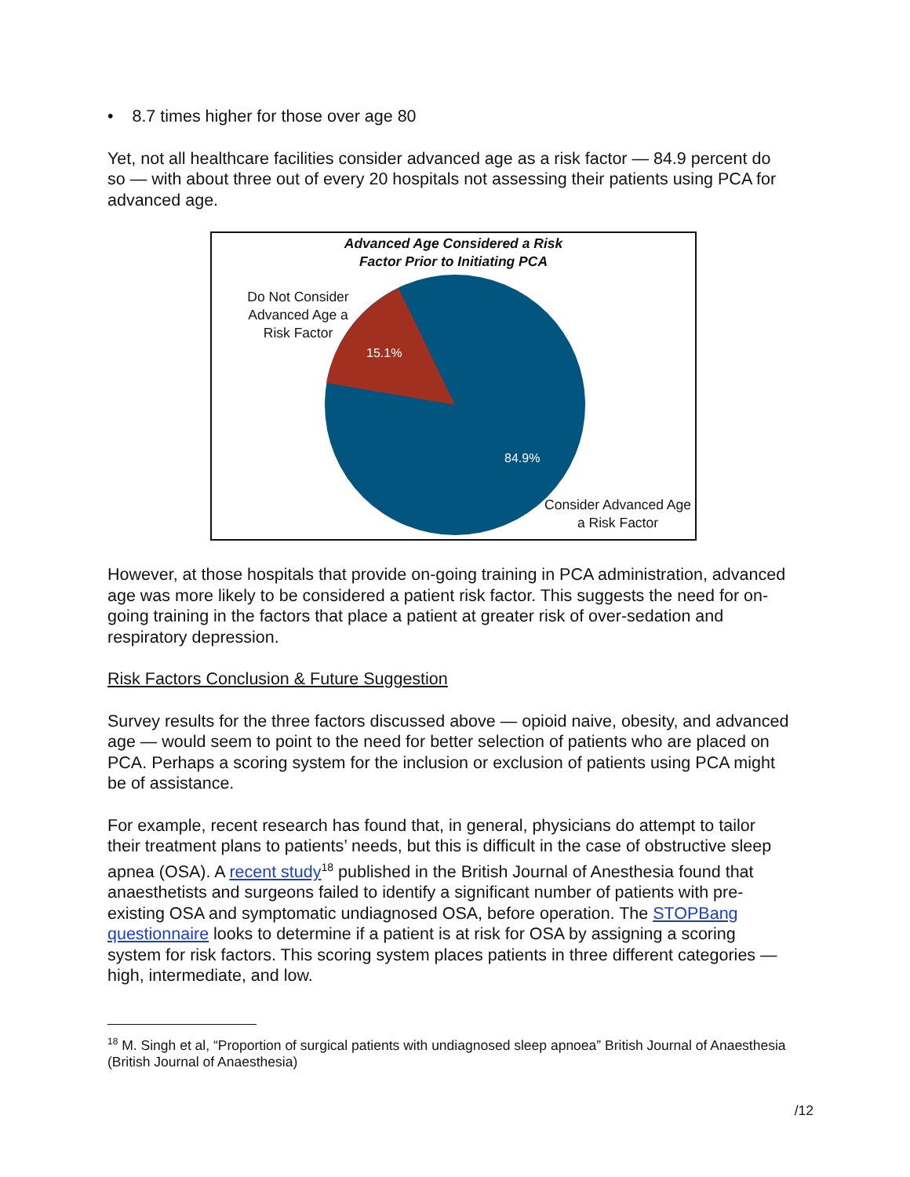• 8.7 times higher for those over age 80
Yet, not all healthcare facilities consider advanced age as a risk factor — 84.9 percent do so — with about three out of every 20 hospitals not assessing their patients using PCA for advanced age.
15.1%
84.9%
Advanced Age Considered a Risk
Factor Prior to Initiating PCA
Do Not Consider Advanced Age a Risk Factor
Consider Advanced Age a Risk Factor
However, at those hospitals that provide on-going training in PCA administration, advanced age was more likely to be considered a patient risk factor. This suggests the need for on-going training in the factors that place a patient at greater risk of over-sedation and respiratory depression.
Risk Factors Conclusion & Future Suggestion
Survey results for the three factors discussed above — opioid naive, obesity, and advanced age — would seem to point to the need for better selection of patients who are placed on PCA. Perhaps a scoring system for the inclusion or exclusion of patients using PCA might be of assistance.
For example, recent research has found that, in general, physicians do attempt to tailor their treatment plans to patients’ needs, but this is difficult in the case of obstructive sleep apnea (OSA). A recent study<sup>18</sup> published in the British Journal of Anesthesia found that anaesthetists and surgeons failed to identify a significant number of patients with pre-existing OSA and symptomatic undiagnosed OSA, before operation. The STOPBang questionnaire looks to determine if a patient is at risk for OSA by assigning a scoring system for risk factors. This scoring system places patients in three different categories — high, intermediate, and low.
<sup>18</sup> M. Singh et al, “Proportion of surgical patients with undiagnosed sleep apnoea” British Journal of Anaesthesia (British Journal of Anaesthesia)
/12